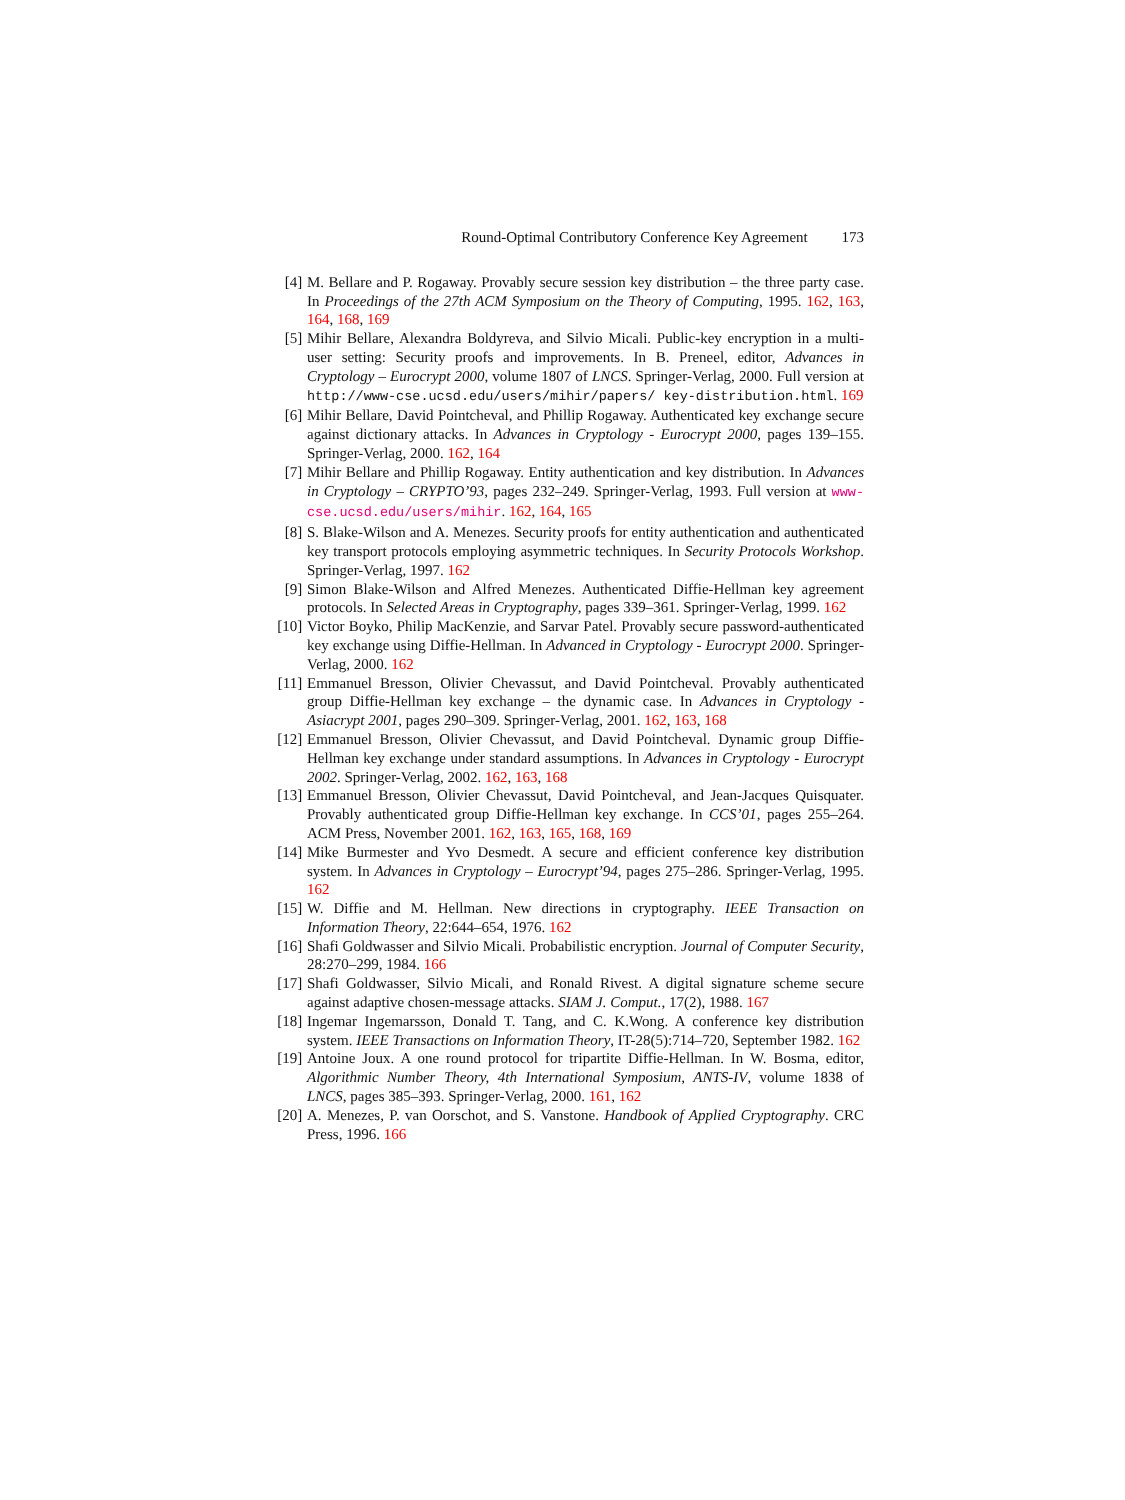Round-Optimal Contributory Conference Key Agreement 173
[4] M. Bellare and P. Rogaway. Provably secure session key distribution – the three party case. In Proceedings of the 27th ACM Symposium on the Theory of Computing, 1995. 162, 163, 164, 168, 169
[5] Mihir Bellare, Alexandra Boldyreva, and Silvio Micali. Public-key encryption in a multi-user setting: Security proofs and improvements. In B. Preneel, editor, Advances in Cryptology – Eurocrypt 2000, volume 1807 of LNCS. Springer-Verlag, 2000. Full version at http://www-cse.ucsd.edu/users/mihir/papers/ key-distribution.html. 169
[6] Mihir Bellare, David Pointcheval, and Phillip Rogaway. Authenticated key exchange secure against dictionary attacks. In Advances in Cryptology - Eurocrypt 2000, pages 139–155. Springer-Verlag, 2000. 162, 164
[7] Mihir Bellare and Phillip Rogaway. Entity authentication and key distribution. In Advances in Cryptology – CRYPTO’93, pages 232–249. Springer-Verlag, 1993. Full version at www-cse.ucsd.edu/users/mihir. 162, 164, 165
[8] S. Blake-Wilson and A. Menezes. Security proofs for entity authentication and authenticated key transport protocols employing asymmetric techniques. In Security Protocols Workshop. Springer-Verlag, 1997. 162
[9] Simon Blake-Wilson and Alfred Menezes. Authenticated Diffie-Hellman key agreement protocols. In Selected Areas in Cryptography, pages 339–361. Springer-Verlag, 1999. 162
[10]
Victor Boyko, Philip MacKenzie, and Sarvar Patel. Provably secure password-authenticated key exchange using Diffie-Hellman. In Advanced in Cryptology - Eurocrypt 2000. Springer-Verlag, 2000. 162
[11]
Emmanuel Bresson, Olivier Chevassut, and David Pointcheval. Provably authenticated group Diffie-Hellman key exchange – the dynamic case. In Advances in Cryptology - Asiacrypt 2001, pages 290–309. Springer-Verlag, 2001. 162, 163, 168
[12]
Emmanuel Bresson, Olivier Chevassut, and David Pointcheval. Dynamic group Diffie-Hellman key exchange under standard assumptions. In Advances in Cryptology - Eurocrypt 2002. Springer-Verlag, 2002. 162, 163, 168
[13]
Emmanuel Bresson, Olivier Chevassut, David Pointcheval, and Jean-Jacques Quisquater. Provably authenticated group Diffie-Hellman key exchange. In CCS’01, pages 255–264. ACM Press, November 2001. 162, 163, 165, 168, 169
[14]
Mike Burmester and Yvo Desmedt. A secure and efficient conference key distribution system. In Advances in Cryptology – Eurocrypt’94, pages 275–286. Springer-Verlag, 1995. 162
[15]
W. Diffie and M. Hellman. New directions in cryptography. IEEE Transaction on Information Theory, 22:644–654, 1976. 162
[16]
Shafi Goldwasser and Silvio Micali. Probabilistic encryption. Journal of Computer Security, 28:270–299, 1984. 166
[17]
Shafi Goldwasser, Silvio Micali, and Ronald Rivest. A digital signature scheme secure against adaptive chosen-message attacks. SIAM J. Comput., 17(2), 1988. 167
[18]
Ingemar Ingemarsson, Donald T. Tang, and C. K.Wong. A conference key distribution system. IEEE Transactions on Information Theory, IT-28(5):714–720, September 1982. 162
[19]
Antoine Joux. A one round protocol for tripartite Diffie-Hellman. In W. Bosma, editor, Algorithmic Number Theory, 4th International Symposium, ANTS-IV, volume 1838 of LNCS, pages 385–393. Springer-Verlag, 2000. 161, 162
[20]
A. Menezes, P. van Oorschot, and S. Vanstone. Handbook of Applied Cryptography. CRC Press, 1996. 166